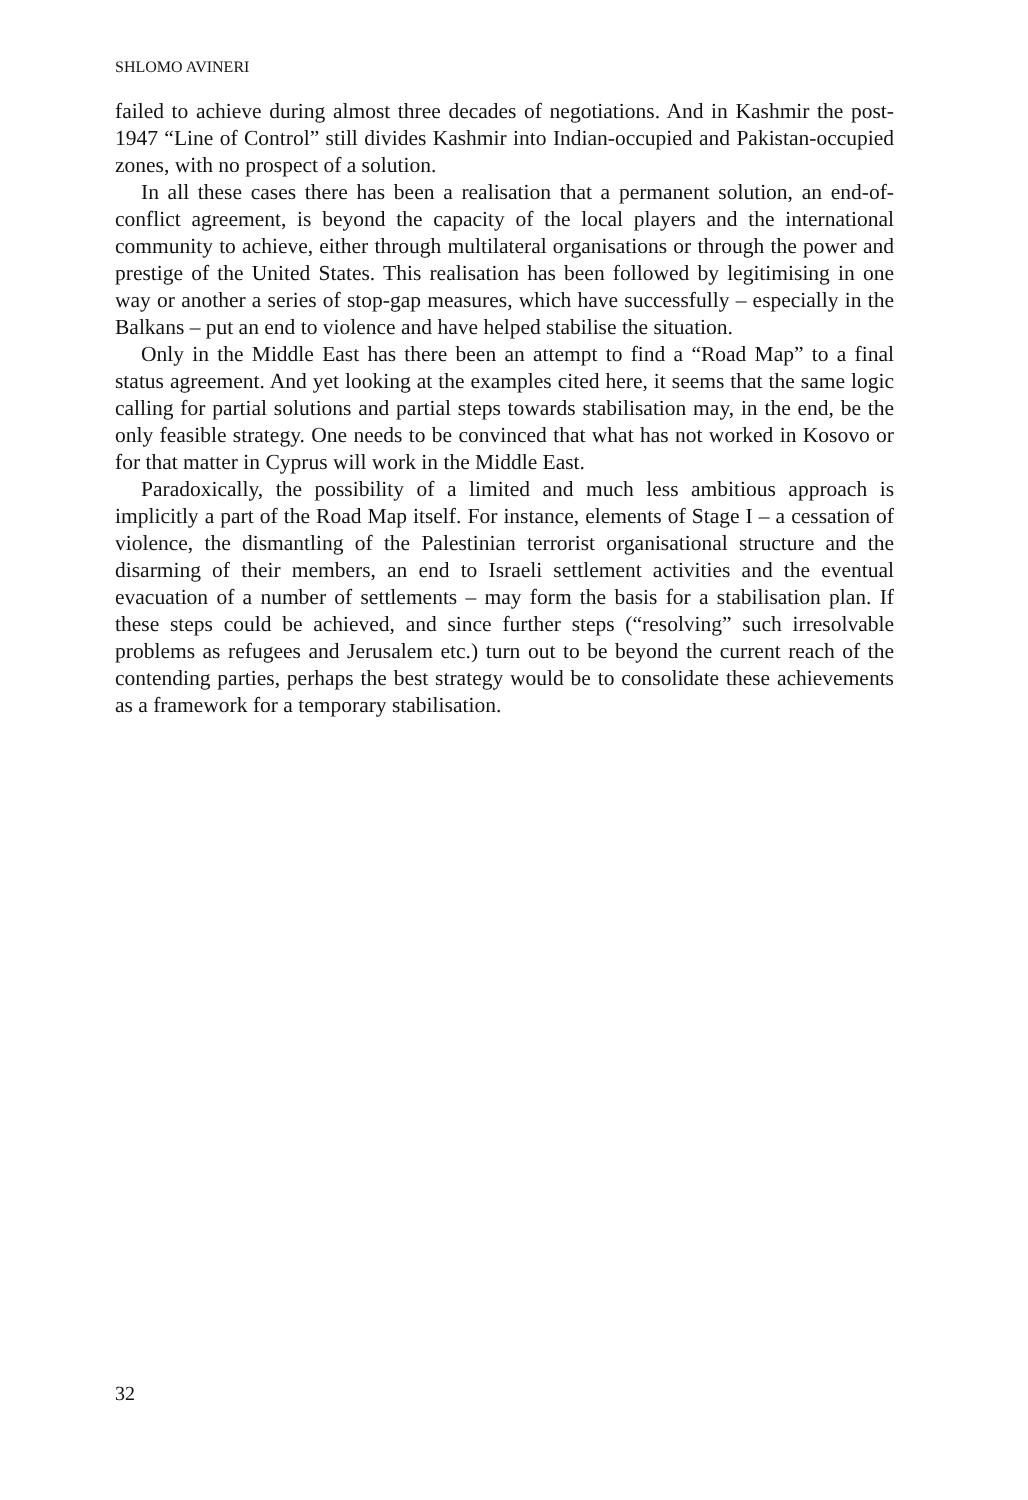SHLOMO AVINERI
failed to achieve during almost three decades of negotiations. And in Kashmir the post-1947 “Line of Control” still divides Kashmir into Indian-occupied and Pakistan-occupied zones, with no prospect of a solution.
In all these cases there has been a realisation that a permanent solution, an end-of-conflict agreement, is beyond the capacity of the local players and the international community to achieve, either through multilateral organisations or through the power and prestige of the United States. This realisation has been followed by legitimising in one way or another a series of stop-gap measures, which have successfully – especially in the Balkans – put an end to violence and have helped stabilise the situation.
Only in the Middle East has there been an attempt to find a “Road Map” to a final status agreement. And yet looking at the examples cited here, it seems that the same logic calling for partial solutions and partial steps towards stabilisation may, in the end, be the only feasible strategy. One needs to be convinced that what has not worked in Kosovo or for that matter in Cyprus will work in the Middle East.
Paradoxically, the possibility of a limited and much less ambitious approach is implicitly a part of the Road Map itself. For instance, elements of Stage I – a cessation of violence, the dismantling of the Palestinian terrorist organisational structure and the disarming of their members, an end to Israeli settlement activities and the eventual evacuation of a number of settlements – may form the basis for a stabilisation plan. If these steps could be achieved, and since further steps (“resolving” such irresolvable problems as refugees and Jerusalem etc.) turn out to be beyond the current reach of the contending parties, perhaps the best strategy would be to consolidate these achievements as a framework for a temporary stabilisation.
32